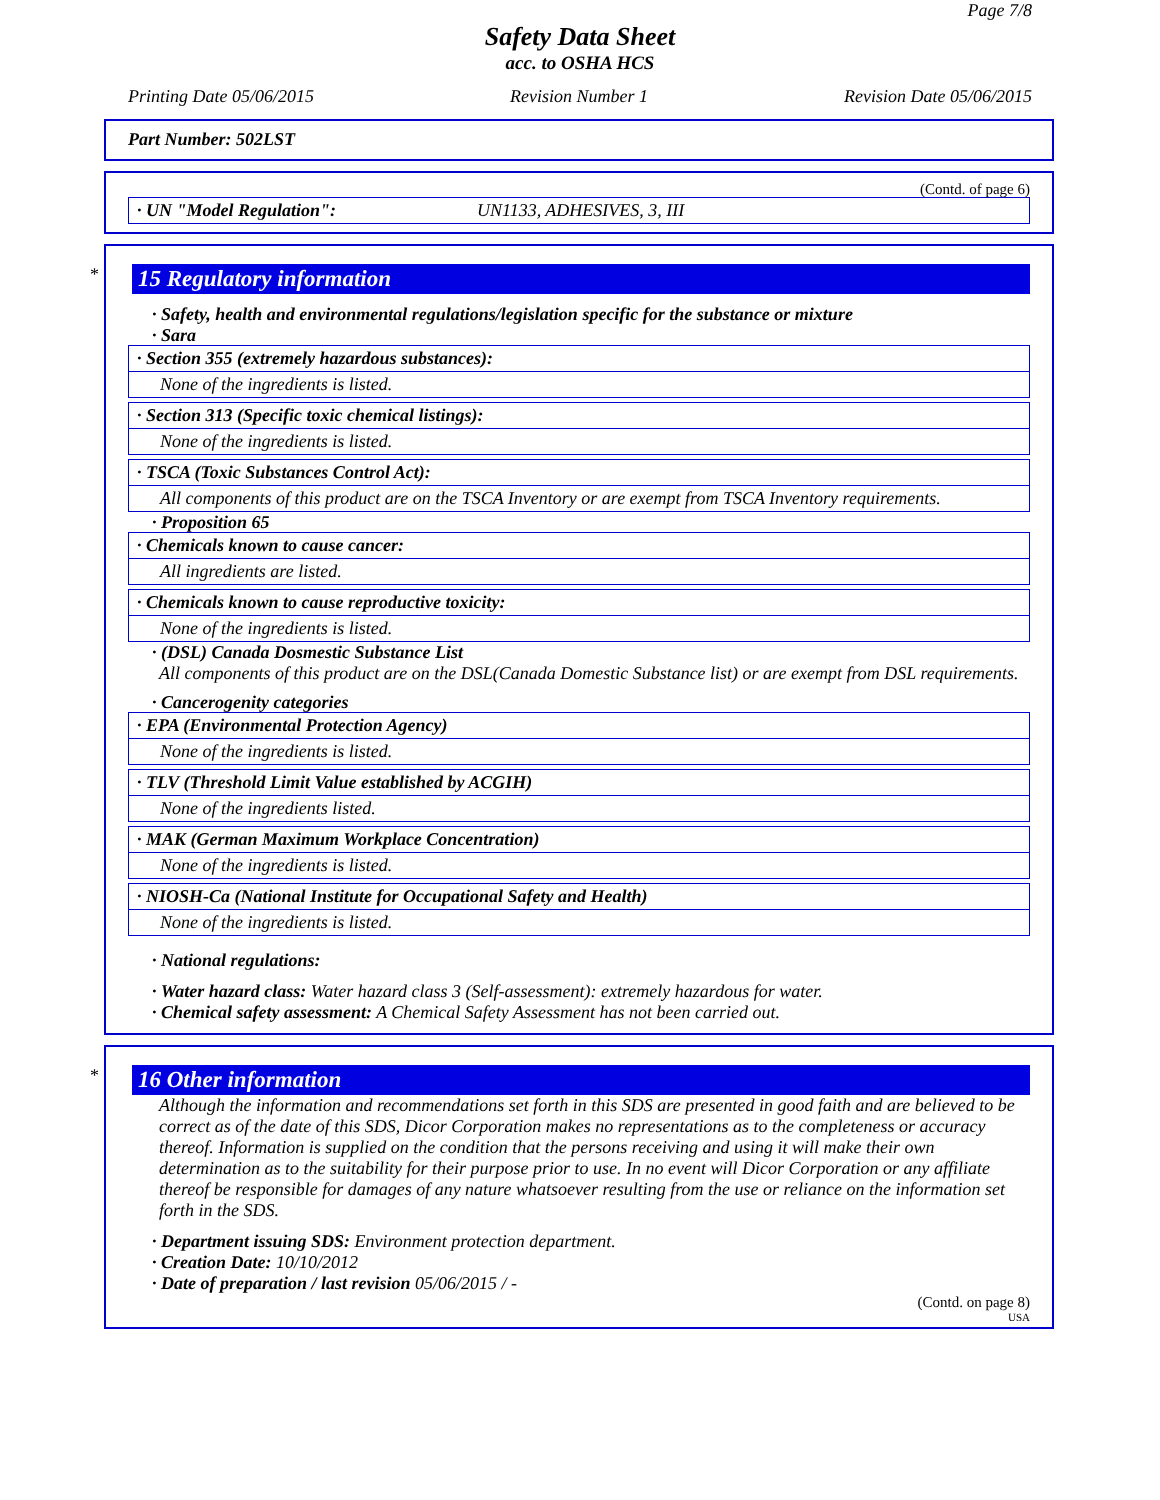Page 7/8
Safety Data Sheet
acc. to OSHA HCS
Printing Date 05/06/2015 Revision Number 1 Revision Date 05/06/2015
Part Number: 502LST
(Contd. of page 6)
· UN "Model Regulation": UN1133, ADHESIVES, 3, III
*
15 Regulatory information
· Safety, health and environmental regulations/legislation specific for the substance or mixture
· Sara
· Section 355 (extremely hazardous substances):
None of the ingredients is listed.
· Section 313 (Specific toxic chemical listings):
None of the ingredients is listed.
· TSCA (Toxic Substances Control Act):
All components of this product are on the TSCA Inventory or are exempt from TSCA Inventory requirements.
· Proposition 65
· Chemicals known to cause cancer:
All ingredients are listed.
· Chemicals known to cause reproductive toxicity:
None of the ingredients is listed.
· (DSL) Canada Dosmestic Substance List
All components of this product are on the DSL(Canada Domestic Substance list) or are exempt from DSL requirements.
· Cancerogenity categories
· EPA (Environmental Protection Agency)
None of the ingredients is listed.
· TLV (Threshold Limit Value established by ACGIH)
None of the ingredients listed.
· MAK (German Maximum Workplace Concentration)
None of the ingredients is listed.
· NIOSH-Ca (National Institute for Occupational Safety and Health)
None of the ingredients is listed.
· National regulations:
· Water hazard class: Water hazard class 3 (Self-assessment): extremely hazardous for water.
· Chemical safety assessment: A Chemical Safety Assessment has not been carried out.
*
16 Other information
Although the information and recommendations set forth in this SDS are presented in good faith and are believed to be correct as of the date of this SDS, Dicor Corporation makes no representations as to the completeness or accuracy thereof. Information is supplied on the condition that the persons receiving and using it will make their own determination as to the suitability for their purpose prior to use. In no event will Dicor Corporation or any affiliate thereof be responsible for damages of any nature whatsoever resulting from the use or reliance on the information set forth in the SDS.
· Department issuing SDS: Environment protection department.
· Creation Date: 10/10/2012
· Date of preparation / last revision 05/06/2015 / -
(Contd. on page 8)
USA